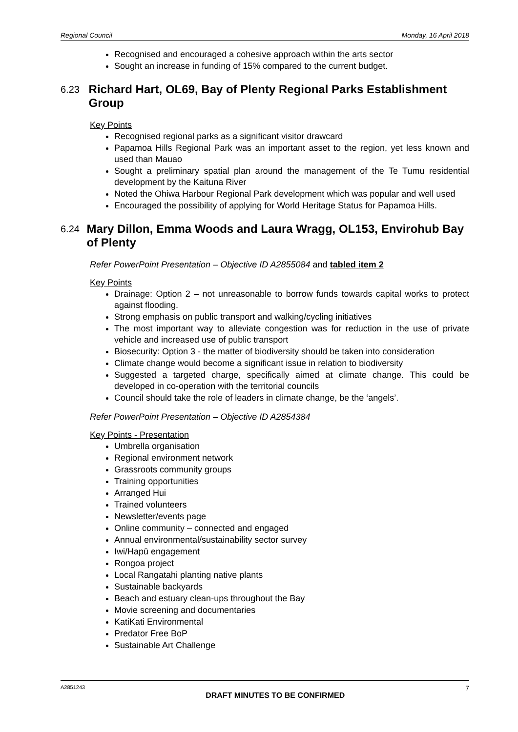Regional Council Monday, 16 April 2018
Recognised and encouraged a cohesive approach within the arts sector
Sought an increase in funding of 15% compared to the current budget.
6.23 Richard Hart, OL69, Bay of Plenty Regional Parks Establishment Group
Key Points
Recognised regional parks as a significant visitor drawcard
Papamoa Hills Regional Park was an important asset to the region, yet less known and used than Mauao
Sought a preliminary spatial plan around the management of the Te Tumu residential development by the Kaituna River
Noted the Ohiwa Harbour Regional Park development which was popular and well used
Encouraged the possibility of applying for World Heritage Status for Papamoa Hills.
6.24 Mary Dillon, Emma Woods and Laura Wragg, OL153, Envirohub Bay of Plenty
Refer PowerPoint Presentation – Objective ID A2855084 and tabled item 2
Key Points
Drainage: Option 2 – not unreasonable to borrow funds towards capital works to protect against flooding.
Strong emphasis on public transport and walking/cycling initiatives
The most important way to alleviate congestion was for reduction in the use of private vehicle and increased use of public transport
Biosecurity: Option 3 - the matter of biodiversity should be taken into consideration
Climate change would become a significant issue in relation to biodiversity
Suggested a targeted charge, specifically aimed at climate change. This could be developed in co-operation with the territorial councils
Council should take the role of leaders in climate change, be the ‘angels’.
Refer PowerPoint Presentation – Objective ID A2854384
Key Points - Presentation
Umbrella organisation
Regional environment network
Grassroots community groups
Training opportunities
Arranged Hui
Trained volunteers
Newsletter/events page
Online community – connected and engaged
Annual environmental/sustainability sector survey
Iwi/Hapū engagement
Rongoa project
Local Rangatahi planting native plants
Sustainable backyards
Beach and estuary clean-ups throughout the Bay
Movie screening and documentaries
KatiKati Environmental
Predator Free BoP
Sustainable Art Challenge
A2851243 DRAFT MINUTES TO BE CONFIRMED 7